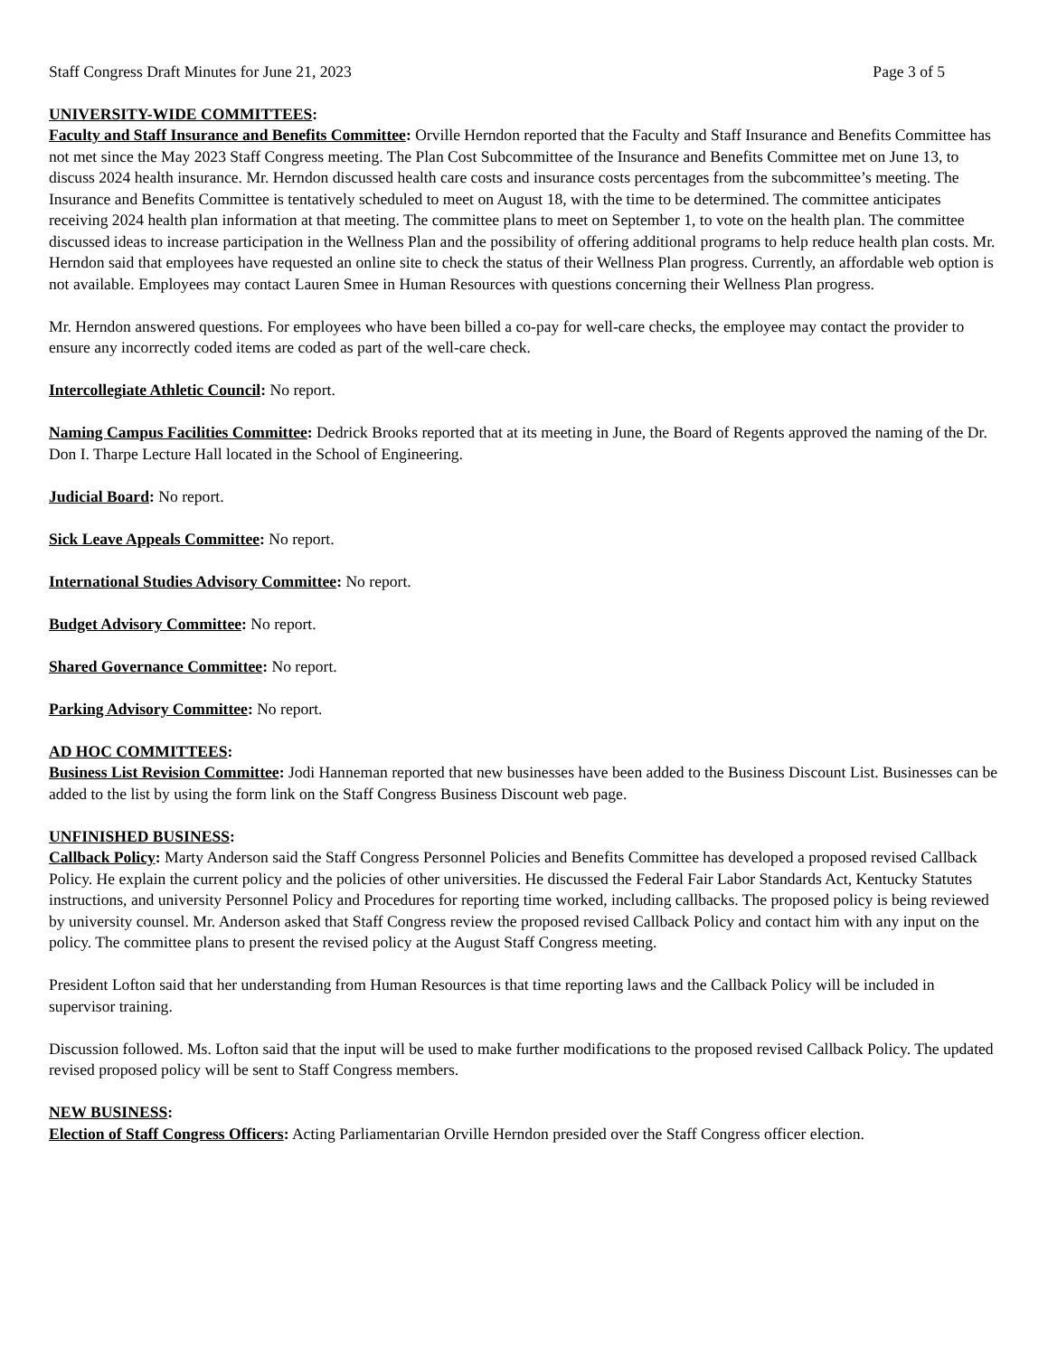Staff Congress Draft Minutes for June 21, 2023 Page 3 of 5
UNIVERSITY-WIDE COMMITTEES:
Faculty and Staff Insurance and Benefits Committee: Orville Herndon reported that the Faculty and Staff Insurance and Benefits Committee has not met since the May 2023 Staff Congress meeting. The Plan Cost Subcommittee of the Insurance and Benefits Committee met on June 13, to discuss 2024 health insurance. Mr. Herndon discussed health care costs and insurance costs percentages from the subcommittee’s meeting. The Insurance and Benefits Committee is tentatively scheduled to meet on August 18, with the time to be determined. The committee anticipates receiving 2024 health plan information at that meeting. The committee plans to meet on September 1, to vote on the health plan. The committee discussed ideas to increase participation in the Wellness Plan and the possibility of offering additional programs to help reduce health plan costs. Mr. Herndon said that employees have requested an online site to check the status of their Wellness Plan progress. Currently, an affordable web option is not available. Employees may contact Lauren Smee in Human Resources with questions concerning their Wellness Plan progress.
Mr. Herndon answered questions. For employees who have been billed a co-pay for well-care checks, the employee may contact the provider to ensure any incorrectly coded items are coded as part of the well-care check.
Intercollegiate Athletic Council: No report.
Naming Campus Facilities Committee: Dedrick Brooks reported that at its meeting in June, the Board of Regents approved the naming of the Dr. Don I. Tharpe Lecture Hall located in the School of Engineering.
Judicial Board: No report.
Sick Leave Appeals Committee: No report.
International Studies Advisory Committee: No report.
Budget Advisory Committee: No report.
Shared Governance Committee: No report.
Parking Advisory Committee: No report.
AD HOC COMMITTEES:
Business List Revision Committee: Jodi Hanneman reported that new businesses have been added to the Business Discount List. Businesses can be added to the list by using the form link on the Staff Congress Business Discount web page.
UNFINISHED BUSINESS:
Callback Policy: Marty Anderson said the Staff Congress Personnel Policies and Benefits Committee has developed a proposed revised Callback Policy. He explain the current policy and the policies of other universities. He discussed the Federal Fair Labor Standards Act, Kentucky Statutes instructions, and university Personnel Policy and Procedures for reporting time worked, including callbacks. The proposed policy is being reviewed by university counsel. Mr. Anderson asked that Staff Congress review the proposed revised Callback Policy and contact him with any input on the policy. The committee plans to present the revised policy at the August Staff Congress meeting.
President Lofton said that her understanding from Human Resources is that time reporting laws and the Callback Policy will be included in supervisor training.
Discussion followed. Ms. Lofton said that the input will be used to make further modifications to the proposed revised Callback Policy. The updated revised proposed policy will be sent to Staff Congress members.
NEW BUSINESS:
Election of Staff Congress Officers: Acting Parliamentarian Orville Herndon presided over the Staff Congress officer election.